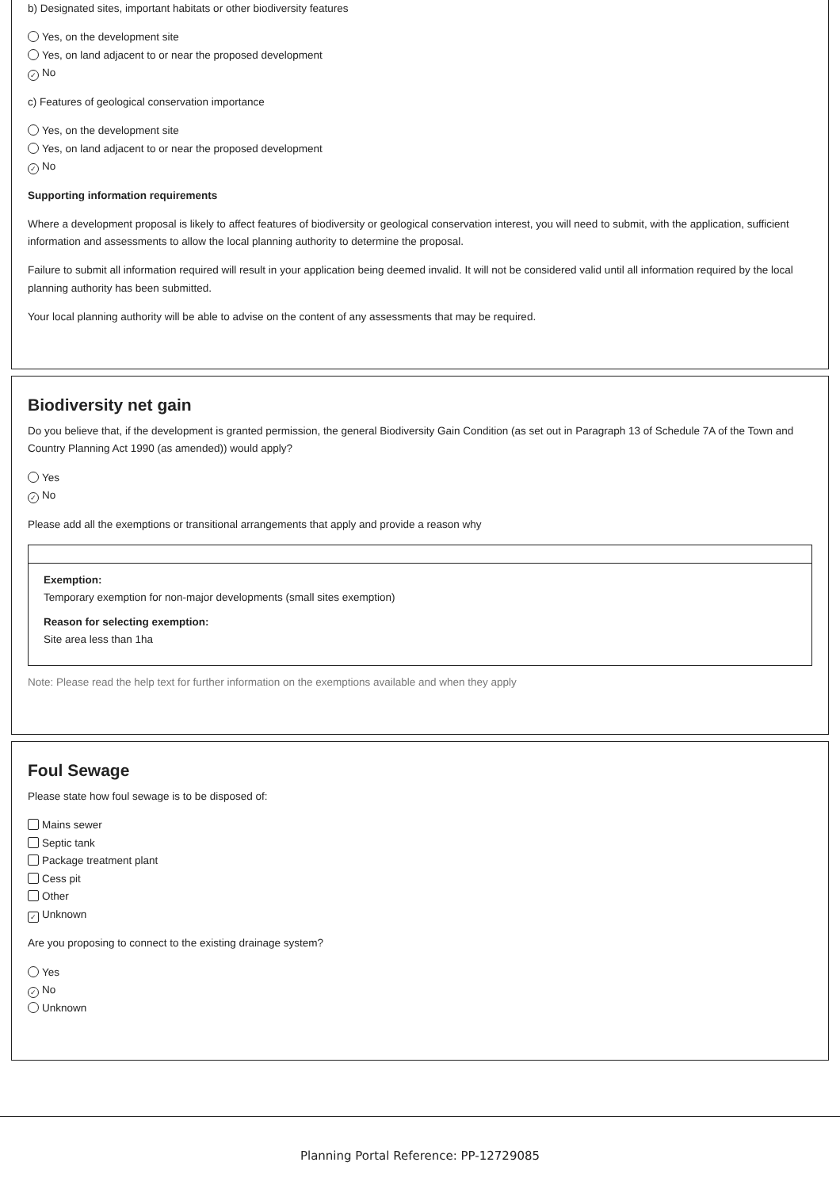b) Designated sites, important habitats or other biodiversity features
Yes, on the development site
Yes, on land adjacent to or near the proposed development
✓ No
c) Features of geological conservation importance
Yes, on the development site
Yes, on land adjacent to or near the proposed development
✓ No
Supporting information requirements
Where a development proposal is likely to affect features of biodiversity or geological conservation interest, you will need to submit, with the application, sufficient information and assessments to allow the local planning authority to determine the proposal.
Failure to submit all information required will result in your application being deemed invalid. It will not be considered valid until all information required by the local planning authority has been submitted.
Your local planning authority will be able to advise on the content of any assessments that may be required.
Biodiversity net gain
Do you believe that, if the development is granted permission, the general Biodiversity Gain Condition (as set out in Paragraph 13 of Schedule 7A of the Town and Country Planning Act 1990 (as amended)) would apply?
Yes
✓ No
Please add all the exemptions or transitional arrangements that apply and provide a reason why
Exemption:
Temporary exemption for non-major developments (small sites exemption)
Reason for selecting exemption:
Site area less than 1ha
Note: Please read the help text for further information on the exemptions available and when they apply
Foul Sewage
Please state how foul sewage is to be disposed of:
Mains sewer
Septic tank
Package treatment plant
Cess pit
Other
✓ Unknown
Are you proposing to connect to the existing drainage system?
Yes
✓ No
Unknown
Planning Portal Reference: PP-12729085